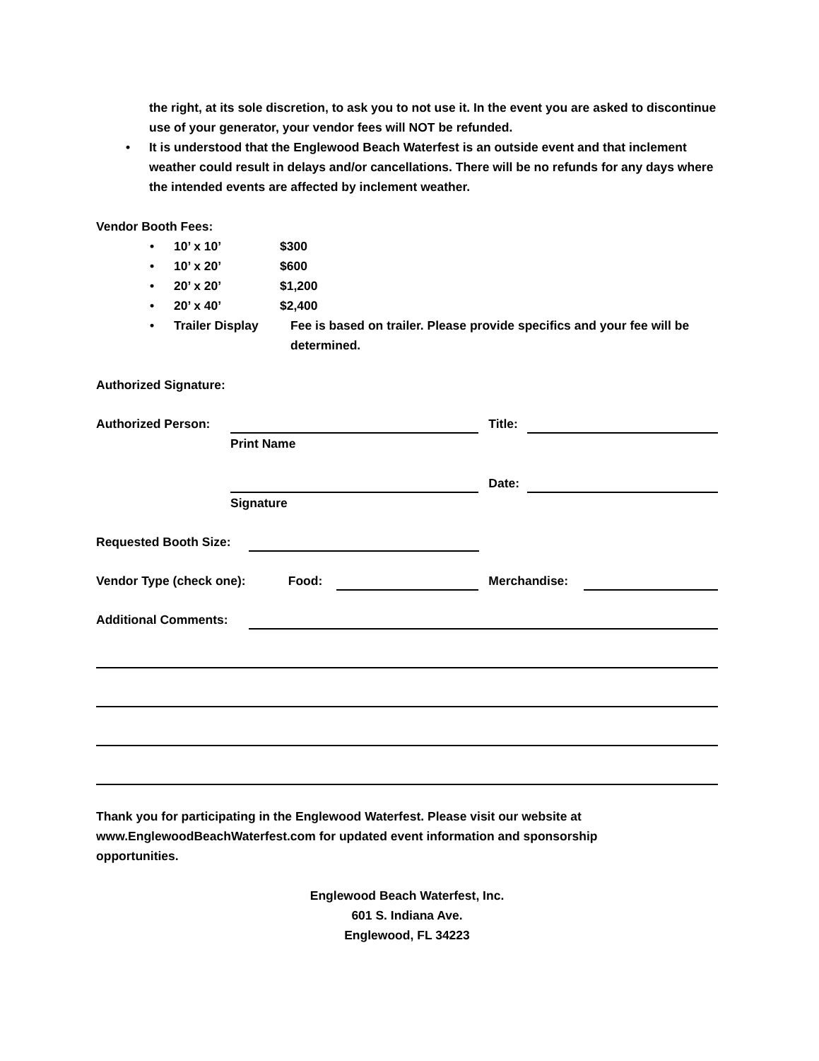the right, at its sole discretion, to ask you to not use it. In the event you are asked to discontinue use of your generator, your vendor fees will NOT be refunded.
• It is understood that the Englewood Beach Waterfest is an outside event and that inclement weather could result in delays and/or cancellations. There will be no refunds for any days where the intended events are affected by inclement weather.
Vendor Booth Fees:
• 10’ x 10’ $300
• 10’ x 20’ $600
• 20’ x 20’ $1,200
• 20’ x 40’ $2,400
• Trailer Display Fee is based on trailer. Please provide specifics and your fee will be determined.
Authorized Signature:
Authorized Person: Title:
Print Name
Date:
Signature
Requested Booth Size:
Vendor Type (check one): Food: Merchandise:
Additional Comments:
Thank you for participating in the Englewood Waterfest. Please visit our website at www.EnglewoodBeachWaterfest.com for updated event information and sponsorship opportunities.
Englewood Beach Waterfest, Inc.
601 S. Indiana Ave.
Englewood, FL 34223